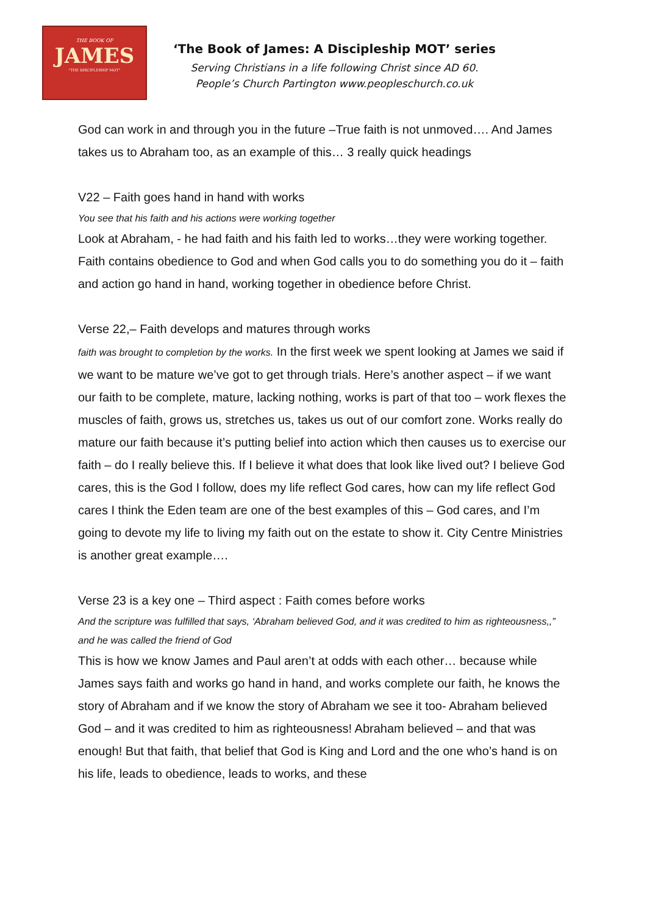THE BOOK OF
JAMES
"THE DISCIPLESHIP MOT"
‘The Book of James: A Discipleship MOT’ series
Serving Christians in a life following Christ since AD 60.
People’s Church Partington www.peopleschurch.co.uk
God can work in and through you in the future –True faith is not unmoved…. And James takes us to Abraham too, as an example of this… 3 really quick headings
V22 – Faith goes hand in hand with works
You see that his faith and his actions were working together
Look at Abraham, - he had faith and his faith led to works…they were working together. Faith contains obedience to God and when God calls you to do something you do it – faith and action go hand in hand, working together in obedience before Christ.
Verse 22,– Faith develops and matures through works
faith was brought to completion by the works. In the first week we spent looking at James we said if we want to be mature we’ve got to get through trials. Here’s another aspect – if we want our faith to be complete, mature, lacking nothing, works is part of that too – work flexes the muscles of faith, grows us, stretches us, takes us out of our comfort zone. Works really do mature our faith because it’s putting belief into action which then causes us to exercise our faith – do I really believe this. If I believe it what does that look like lived out? I believe God cares, this is the God I follow, does my life reflect God cares, how can my life reflect God cares I think the Eden team are one of the best examples of this – God cares, and I’m going to devote my life to living my faith out on the estate to show it. City Centre Ministries is another great example….
Verse 23 is a key one – Third aspect : Faith comes before works
And the scripture was fulfilled that says, ‘Abraham believed God, and it was credited to him as righteousness,,” and he was called the friend of God
This is how we know James and Paul aren’t at odds with each other… because while James says faith and works go hand in hand, and works complete our faith, he knows the story of Abraham and if we know the story of Abraham we see it too- Abraham believed God – and it was credited to him as righteousness! Abraham believed – and that was enough! But that faith, that belief that God is King and Lord and the one who’s hand is on his life, leads to obedience, leads to works, and these